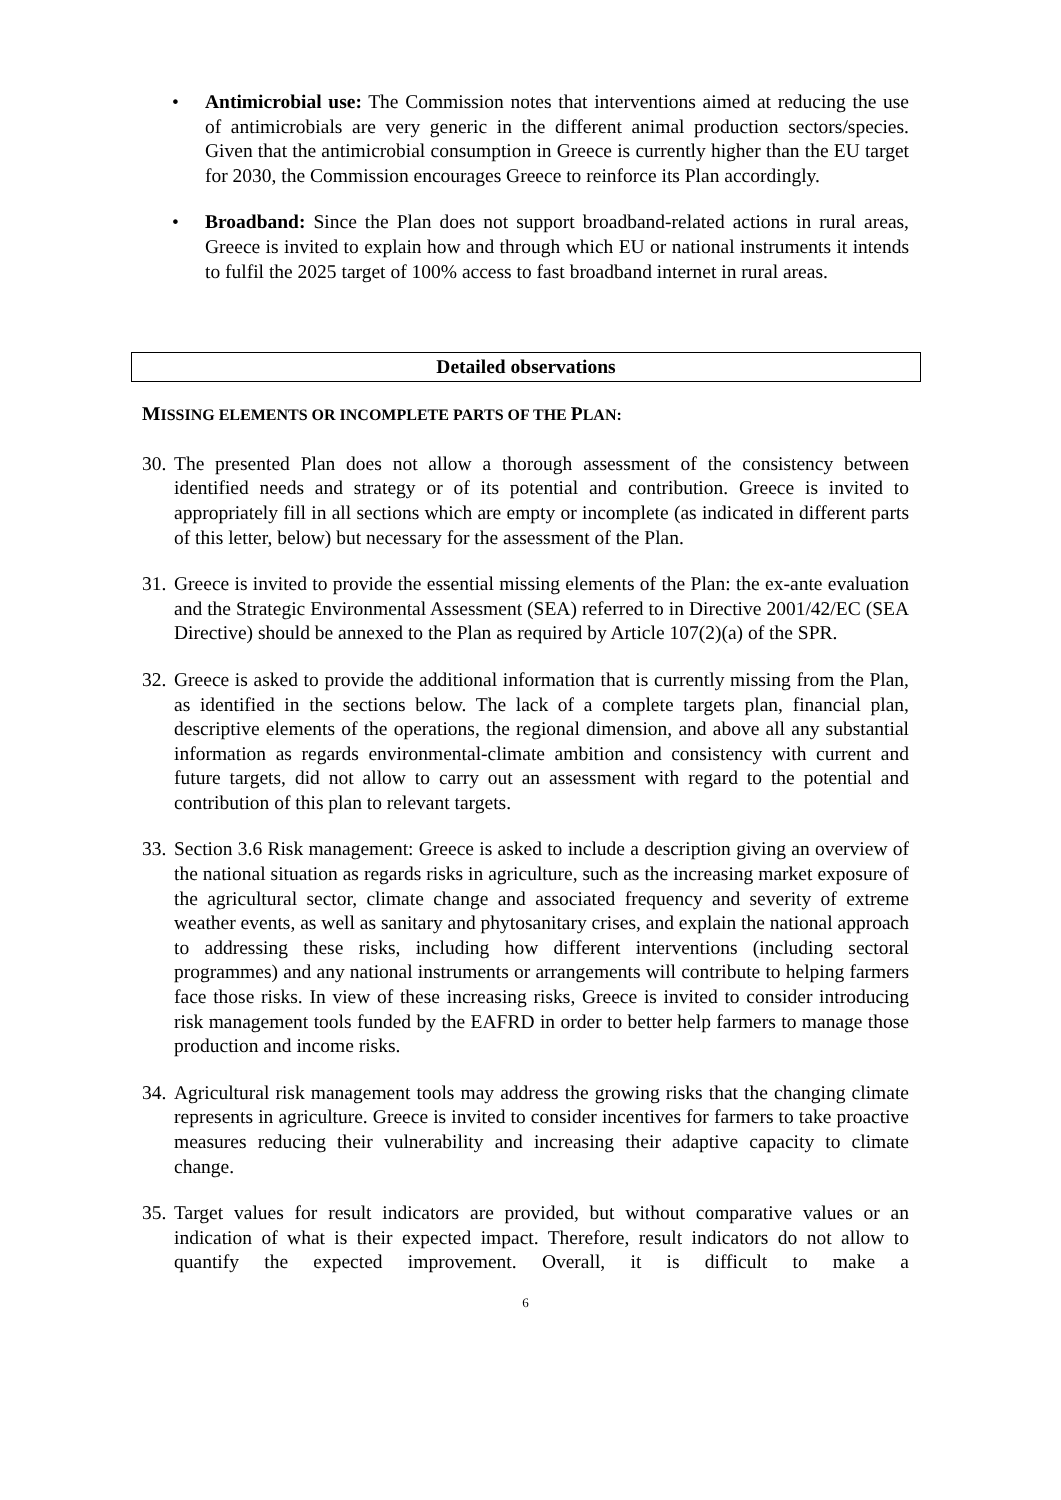• Antimicrobial use: The Commission notes that interventions aimed at reducing the use of antimicrobials are very generic in the different animal production sectors/species. Given that the antimicrobial consumption in Greece is currently higher than the EU target for 2030, the Commission encourages Greece to reinforce its Plan accordingly.
• Broadband: Since the Plan does not support broadband-related actions in rural areas, Greece is invited to explain how and through which EU or national instruments it intends to fulfil the 2025 target of 100% access to fast broadband internet in rural areas.
Detailed observations
MISSING ELEMENTS OR INCOMPLETE PARTS OF THE PLAN:
30.
The presented Plan does not allow a thorough assessment of the consistency between identified needs and strategy or of its potential and contribution. Greece is invited to appropriately fill in all sections which are empty or incomplete (as indicated in different parts of this letter, below) but necessary for the assessment of the Plan.
31.
Greece is invited to provide the essential missing elements of the Plan: the ex-ante evaluation and the Strategic Environmental Assessment (SEA) referred to in Directive 2001/42/EC (SEA Directive) should be annexed to the Plan as required by Article 107(2)(a) of the SPR.
32.
Greece is asked to provide the additional information that is currently missing from the Plan, as identified in the sections below. The lack of a complete targets plan, financial plan, descriptive elements of the operations, the regional dimension, and above all any substantial information as regards environmental-climate ambition and consistency with current and future targets, did not allow to carry out an assessment with regard to the potential and contribution of this plan to relevant targets.
33.
Section 3.6 Risk management: Greece is asked to include a description giving an overview of the national situation as regards risks in agriculture, such as the increasing market exposure of the agricultural sector, climate change and associated frequency and severity of extreme weather events, as well as sanitary and phytosanitary crises, and explain the national approach to addressing these risks, including how different interventions (including sectoral programmes) and any national instruments or arrangements will contribute to helping farmers face those risks. In view of these increasing risks, Greece is invited to consider introducing risk management tools funded by the EAFRD in order to better help farmers to manage those production and income risks.
34.
Agricultural risk management tools may address the growing risks that the changing climate represents in agriculture. Greece is invited to consider incentives for farmers to take proactive measures reducing their vulnerability and increasing their adaptive capacity to climate change.
35.
Target values for result indicators are provided, but without comparative values or an indication of what is their expected impact. Therefore, result indicators do not allow to quantify the expected improvement. Overall, it is difficult to make a
6